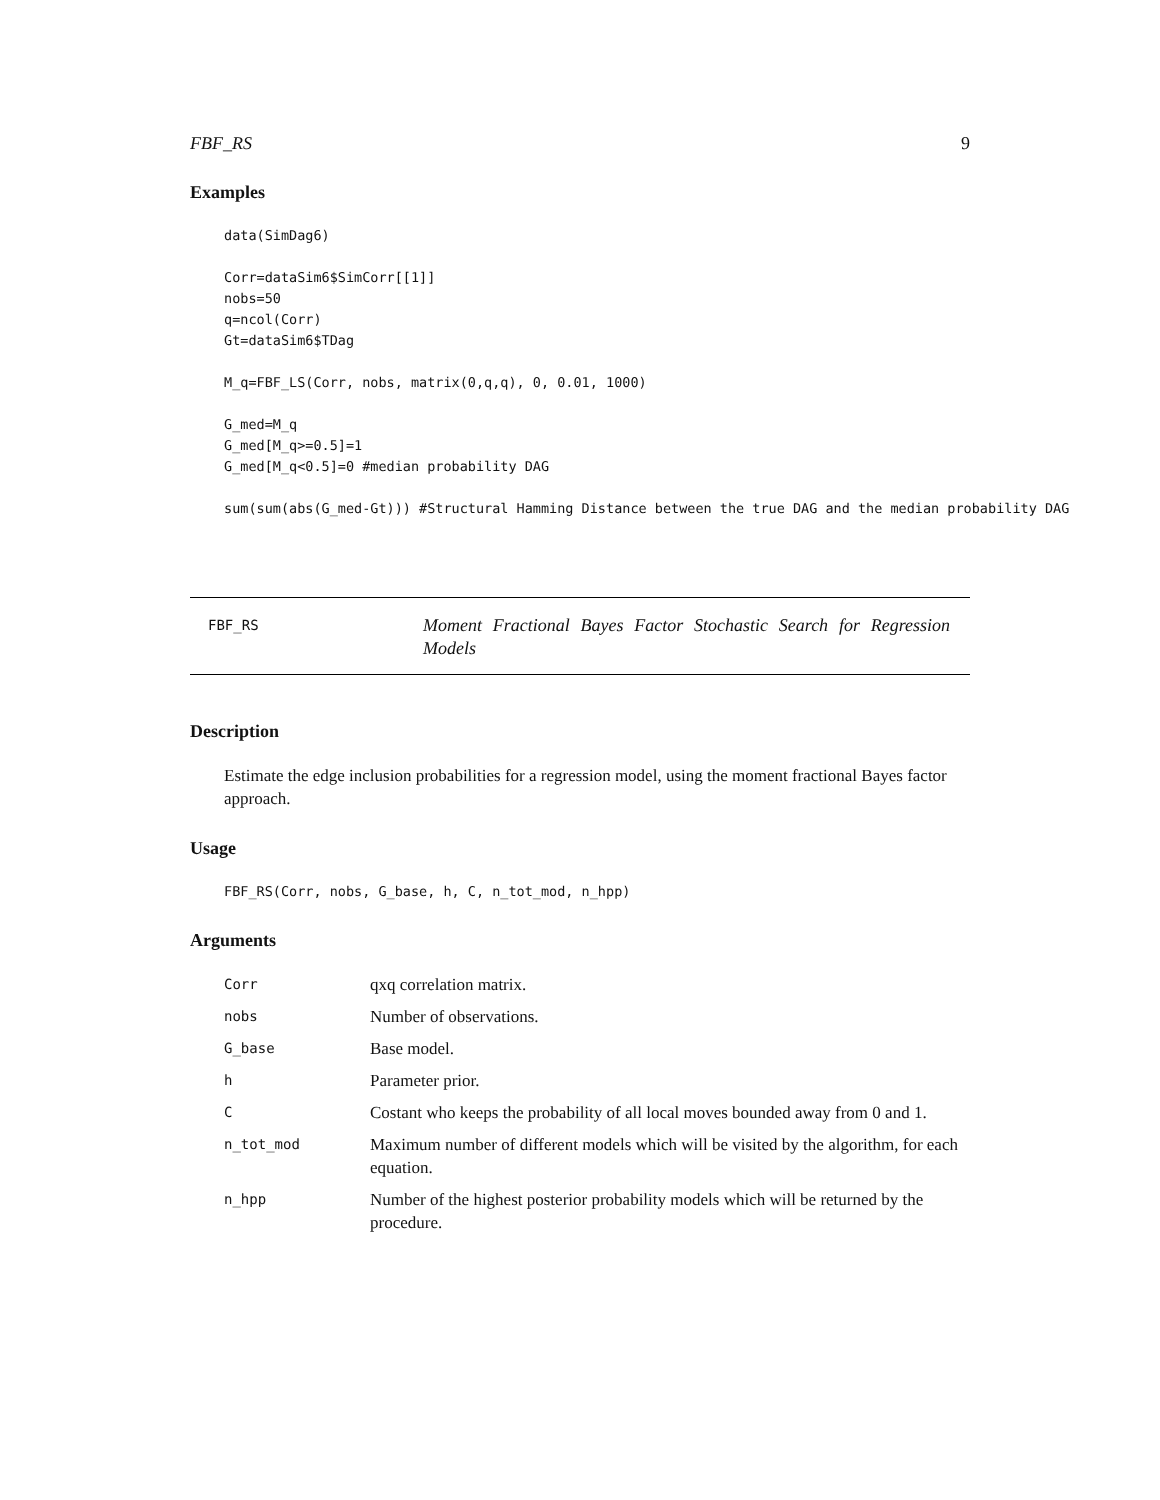FBF_RS 9
Examples
data(SimDag6)

Corr=dataSim6$SimCorr[[1]]
nobs=50
q=ncol(Corr)
Gt=dataSim6$TDag

M_q=FBF_LS(Corr, nobs, matrix(0,q,q), 0, 0.01, 1000)

G_med=M_q
G_med[M_q>=0.5]=1
G_med[M_q<0.5]=0 #median probability DAG

sum(sum(abs(G_med-Gt))) #Structural Hamming Distance between the true DAG and the median probability DAG
FBF_RS
Moment Fractional Bayes Factor Stochastic Search for Regression Models
Description
Estimate the edge inclusion probabilities for a regression model, using the moment fractional Bayes factor approach.
Usage
FBF_RS(Corr, nobs, G_base, h, C, n_tot_mod, n_hpp)
Arguments
| Corr | qxq correlation matrix. |
| nobs | Number of observations. |
| G_base | Base model. |
| h | Parameter prior. |
| C | Costant who keeps the probability of all local moves bounded away from 0 and 1. |
| n_tot_mod | Maximum number of different models which will be visited by the algorithm, for each equation. |
| n_hpp | Number of the highest posterior probability models which will be returned by the procedure. |